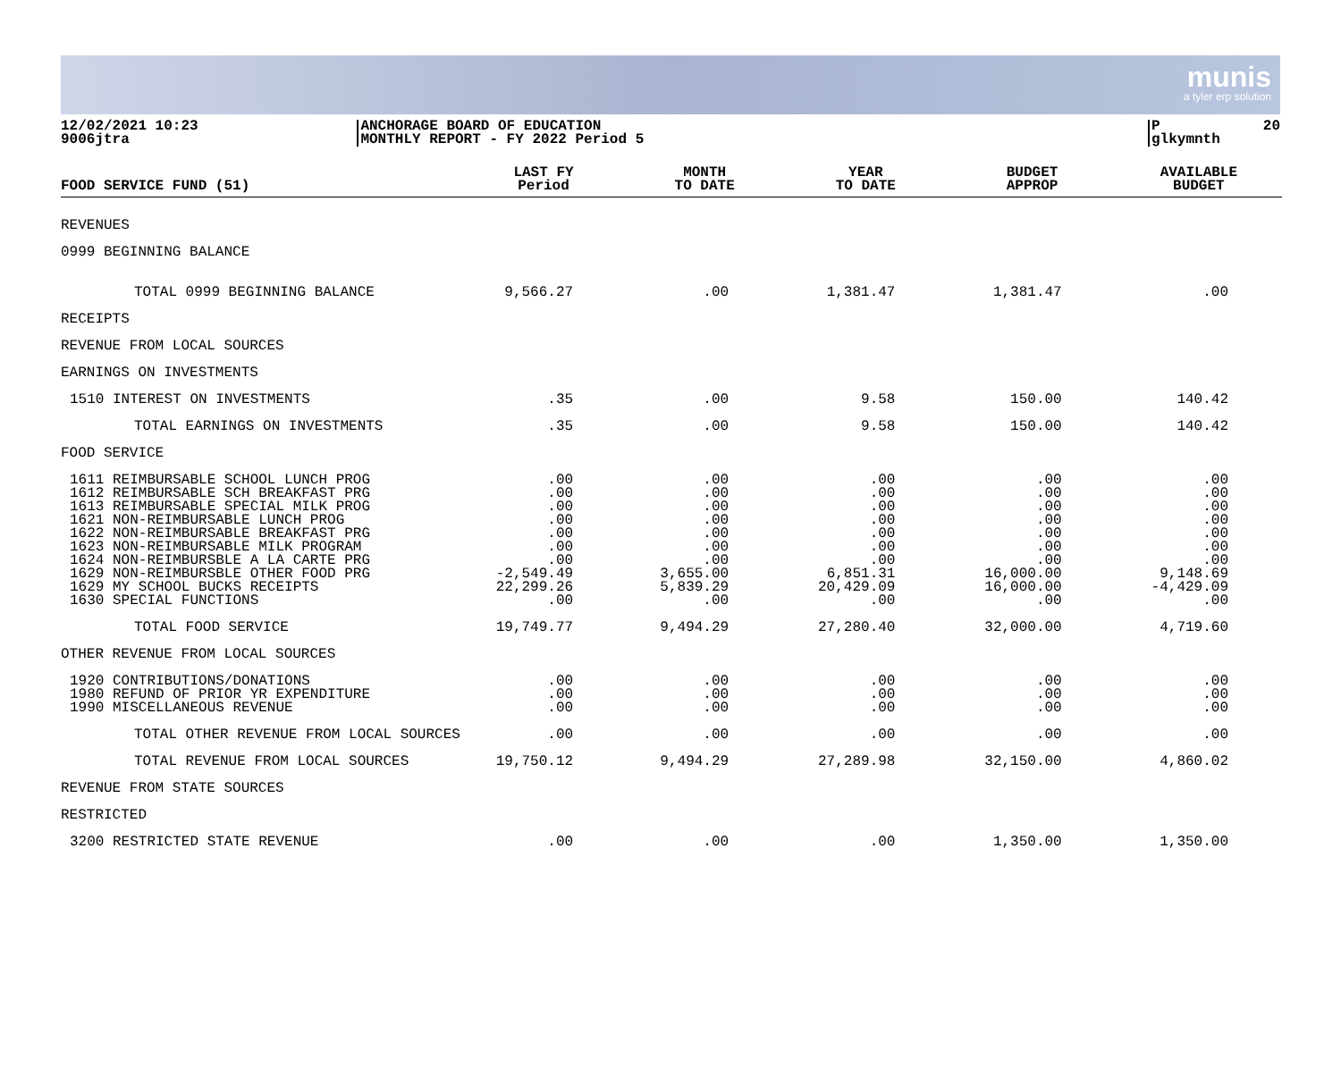munis
a tyler erp solution
12/02/2021 10:23 9006jtra
ANCHORAGE BOARD OF EDUCATION MONTHLY REPORT - FY 2022 Period 5
P 20 glkymnth
| FOOD SERVICE FUND (51) | LAST FY Period | MONTH TO DATE | YEAR TO DATE | BUDGET APPROP | AVAILABLE BUDGET |
| --- | --- | --- | --- | --- | --- |
| REVENUES | | | | | |
| 0999 BEGINNING BALANCE | | | | | |
| TOTAL 0999 BEGINNING BALANCE | 9,566.27 | .00 | 1,381.47 | 1,381.47 | .00 |
| RECEIPTS | | | | | |
| REVENUE FROM LOCAL SOURCES | | | | | |
| EARNINGS ON INVESTMENTS | | | | | |
| 1510 INTEREST ON INVESTMENTS | .35 | .00 | 9.58 | 150.00 | 140.42 |
| TOTAL EARNINGS ON INVESTMENTS | .35 | .00 | 9.58 | 150.00 | 140.42 |
| FOOD SERVICE | | | | | |
| 1611 REIMBURSABLE SCHOOL LUNCH PROG 1612 REIMBURSABLE SCH BREAKFAST PRG 1613 REIMBURSABLE SPECIAL MILK PROG 1621 NON-REIMBURSABLE LUNCH PROG 1622 NON-REIMBURSABLE BREAKFAST PRG 1623 NON-REIMBURSABLE MILK PROGRAM 1624 NON-REIMBURSBLE A LA CARTE PRG 1629 NON-REIMBURSBLE OTHER FOOD PRG 1629 MY SCHOOL BUCKS RECEIPTS 1630 SPECIAL FUNCTIONS | .00 .00 .00 .00 .00 .00 .00 -2,549.49 22,299.26 .00 | .00 .00 .00 .00 .00 .00 .00 3,655.00 5,839.29 .00 | .00 .00 .00 .00 .00 .00 .00 6,851.31 20,429.09 .00 | .00 .00 .00 .00 .00 .00 .00 16,000.00 16,000.00 .00 | .00 .00 .00 .00 .00 .00 .00 9,148.69 -4,429.09 .00 |
| TOTAL FOOD SERVICE | 19,749.77 | 9,494.29 | 27,280.40 | 32,000.00 | 4,719.60 |
| OTHER REVENUE FROM LOCAL SOURCES | | | | | |
| 1920 CONTRIBUTIONS/DONATIONS 1980 REFUND OF PRIOR YR EXPENDITURE 1990 MISCELLANEOUS REVENUE | .00 .00 .00 | .00 .00 .00 | .00 .00 .00 | .00 .00 .00 | .00 .00 .00 |
| TOTAL OTHER REVENUE FROM LOCAL SOURCES | .00 | .00 | .00 | .00 | .00 |
| TOTAL REVENUE FROM LOCAL SOURCES | 19,750.12 | 9,494.29 | 27,289.98 | 32,150.00 | 4,860.02 |
| REVENUE FROM STATE SOURCES | | | | | |
| RESTRICTED | | | | | |
| 3200 RESTRICTED STATE REVENUE | .00 | .00 | .00 | 1,350.00 | 1,350.00 |